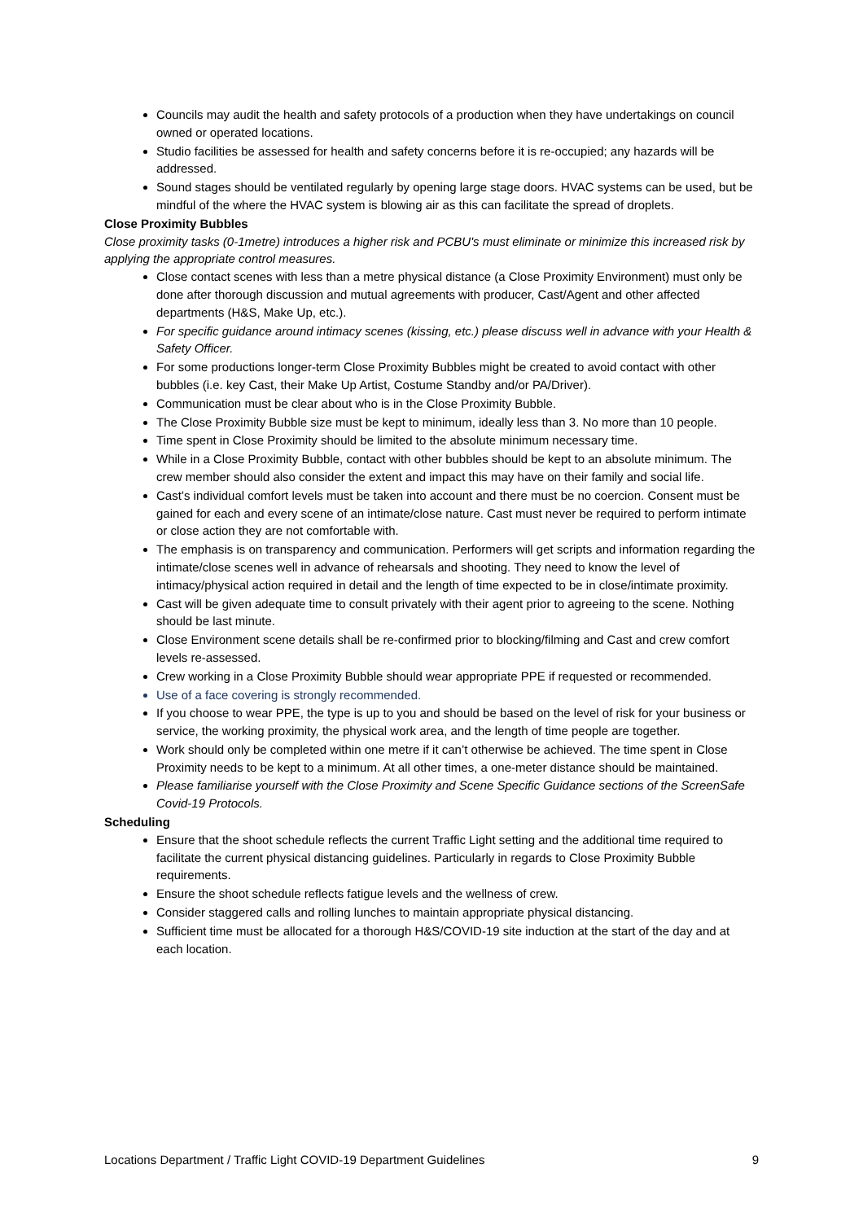Councils may audit the health and safety protocols of a production when they have undertakings on council owned or operated locations.
Studio facilities be assessed for health and safety concerns before it is re-occupied; any hazards will be addressed.
Sound stages should be ventilated regularly by opening large stage doors. HVAC systems can be used, but be mindful of the where the HVAC system is blowing air as this can facilitate the spread of droplets.
Close Proximity Bubbles
Close proximity tasks (0-1metre) introduces a higher risk and PCBU's must eliminate or minimize this increased risk by applying the appropriate control measures.
Close contact scenes with less than a metre physical distance (a Close Proximity Environment) must only be done after thorough discussion and mutual agreements with producer, Cast/Agent and other affected departments (H&S, Make Up, etc.).
For specific guidance around intimacy scenes (kissing, etc.) please discuss well in advance with your Health & Safety Officer.
For some productions longer-term Close Proximity Bubbles might be created to avoid contact with other bubbles (i.e. key Cast, their Make Up Artist, Costume Standby and/or PA/Driver).
Communication must be clear about who is in the Close Proximity Bubble.
The Close Proximity Bubble size must be kept to minimum, ideally less than 3. No more than 10 people.
Time spent in Close Proximity should be limited to the absolute minimum necessary time.
While in a Close Proximity Bubble, contact with other bubbles should be kept to an absolute minimum. The crew member should also consider the extent and impact this may have on their family and social life.
Cast’s individual comfort levels must be taken into account and there must be no coercion. Consent must be gained for each and every scene of an intimate/close nature. Cast must never be required to perform intimate or close action they are not comfortable with.
The emphasis is on transparency and communication. Performers will get scripts and information regarding the intimate/close scenes well in advance of rehearsals and shooting. They need to know the level of intimacy/physical action required in detail and the length of time expected to be in close/intimate proximity.
Cast will be given adequate time to consult privately with their agent prior to agreeing to the scene. Nothing should be last minute.
Close Environment scene details shall be re-confirmed prior to blocking/filming and Cast and crew comfort levels re-assessed.
Crew working in a Close Proximity Bubble should wear appropriate PPE if requested or recommended.
Use of a face covering is strongly recommended.
If you choose to wear PPE, the type is up to you and should be based on the level of risk for your business or service, the working proximity, the physical work area, and the length of time people are together.
Work should only be completed within one metre if it can’t otherwise be achieved. The time spent in Close Proximity needs to be kept to a minimum. At all other times, a one-meter distance should be maintained.
Please familiarise yourself with the Close Proximity and Scene Specific Guidance sections of the ScreenSafe Covid-19 Protocols.
Scheduling
Ensure that the shoot schedule reflects the current Traffic Light setting and the additional time required to facilitate the current physical distancing guidelines. Particularly in regards to Close Proximity Bubble requirements.
Ensure the shoot schedule reflects fatigue levels and the wellness of crew.
Consider staggered calls and rolling lunches to maintain appropriate physical distancing.
Sufficient time must be allocated for a thorough H&S/COVID-19 site induction at the start of the day and at each location.
Locations Department / Traffic Light COVID-19 Department Guidelines 9